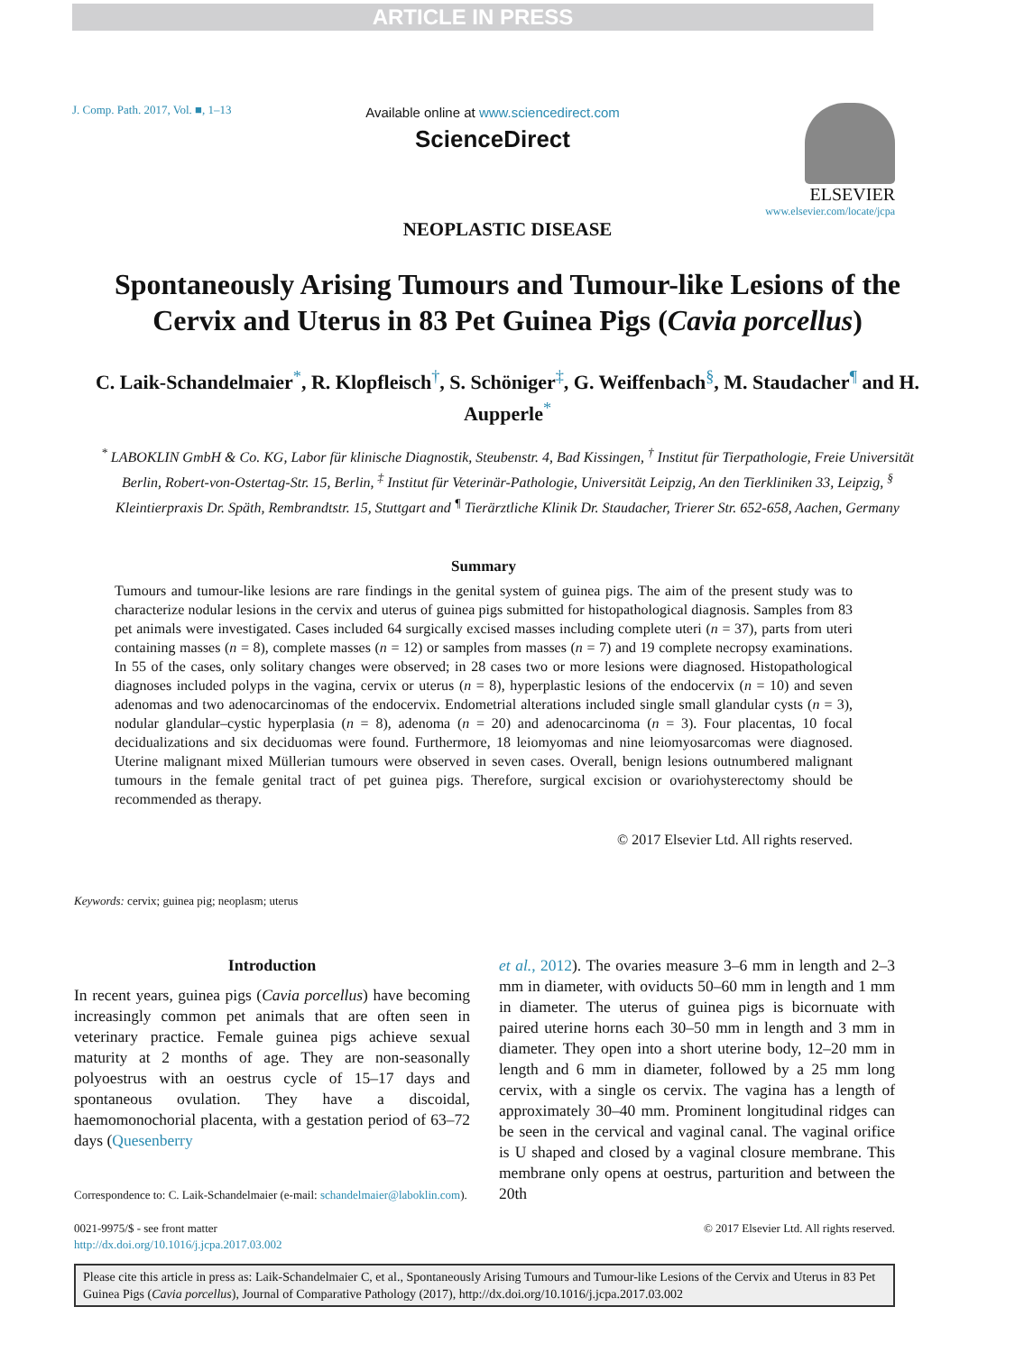ARTICLE IN PRESS
J. Comp. Path. 2017, Vol. ■, 1–13
Available online at www.sciencedirect.com
ScienceDirect
ELSEVIER
www.elsevier.com/locate/jcpa
NEOPLASTIC DISEASE
Spontaneously Arising Tumours and Tumour-like Lesions of the Cervix and Uterus in 83 Pet Guinea Pigs (Cavia porcellus)
C. Laik-Schandelmaier<sup>*</sup>, R. Klopfleisch<sup>†</sup>, S. Schöniger<sup>‡</sup>, G. Weiffenbach<sup>§</sup>, M. Staudacher<sup>¶</sup> and H. Aupperle<sup>*</sup>
<sup>*</sup> LABOKLIN GmbH & Co. KG, Labor für klinische Diagnostik, Steubenstr. 4, Bad Kissingen, <sup>†</sup> Institut für Tierpathologie, Freie Universität Berlin, Robert-von-Ostertag-Str. 15, Berlin, <sup>‡</sup> Institut für Veterinär-Pathologie, Universität Leipzig, An den Tierkliniken 33, Leipzig, <sup>§</sup> Kleintierpraxis Dr. Späth, Rembrandtstr. 15, Stuttgart and <sup>¶</sup> Tierärztliche Klinik Dr. Staudacher, Trierer Str. 652-658, Aachen, Germany
Summary
Tumours and tumour-like lesions are rare findings in the genital system of guinea pigs. The aim of the present study was to characterize nodular lesions in the cervix and uterus of guinea pigs submitted for histopathological diagnosis. Samples from 83 pet animals were investigated. Cases included 64 surgically excised masses including complete uteri (n = 37), parts from uteri containing masses (n = 8), complete masses (n = 12) or samples from masses (n = 7) and 19 complete necropsy examinations. In 55 of the cases, only solitary changes were observed; in 28 cases two or more lesions were diagnosed. Histopathological diagnoses included polyps in the vagina, cervix or uterus (n = 8), hyperplastic lesions of the endocervix (n = 10) and seven adenomas and two adenocarcinomas of the endocervix. Endometrial alterations included single small glandular cysts (n = 3), nodular glandular–cystic hyperplasia (n = 8), adenoma (n = 20) and adenocarcinoma (n = 3). Four placentas, 10 focal decidualizations and six deciduomas were found. Furthermore, 18 leiomyomas and nine leiomyosarcomas were diagnosed. Uterine malignant mixed Müllerian tumours were observed in seven cases. Overall, benign lesions outnumbered malignant tumours in the female genital tract of pet guinea pigs. Therefore, surgical excision or ovariohysterectomy should be recommended as therapy.
© 2017 Elsevier Ltd. All rights reserved.
Keywords: cervix; guinea pig; neoplasm; uterus
Introduction
In recent years, guinea pigs (Cavia porcellus) have becoming increasingly common pet animals that are often seen in veterinary practice. Female guinea pigs achieve sexual maturity at 2 months of age. They are non-seasonally polyoestrus with an oestrus cycle of 15–17 days and spontaneous ovulation. They have a discoidal, haemomonochorial placenta, with a gestation period of 63–72 days (Quesenberry
Correspondence to: C. Laik-Schandelmaier (e-mail: schandelmaier@laboklin.com).
et al., 2012). The ovaries measure 3–6 mm in length and 2–3 mm in diameter, with oviducts 50–60 mm in length and 1 mm in diameter. The uterus of guinea pigs is bicornuate with paired uterine horns each 30–50 mm in length and 3 mm in diameter. They open into a short uterine body, 12–20 mm in length and 6 mm in diameter, followed by a 25 mm long cervix, with a single os cervix. The vagina has a length of approximately 30–40 mm. Prominent longitudinal ridges can be seen in the cervical and vaginal canal. The vaginal orifice is U shaped and closed by a vaginal closure membrane. This membrane only opens at oestrus, parturition and between the 20th
0021-9975/$ - see front matter
http://dx.doi.org/10.1016/j.jcpa.2017.03.002
© 2017 Elsevier Ltd. All rights reserved.
Please cite this article in press as: Laik-Schandelmaier C, et al., Spontaneously Arising Tumours and Tumour-like Lesions of the Cervix and Uterus in 83 Pet Guinea Pigs (Cavia porcellus), Journal of Comparative Pathology (2017), http://dx.doi.org/10.1016/j.jcpa.2017.03.002